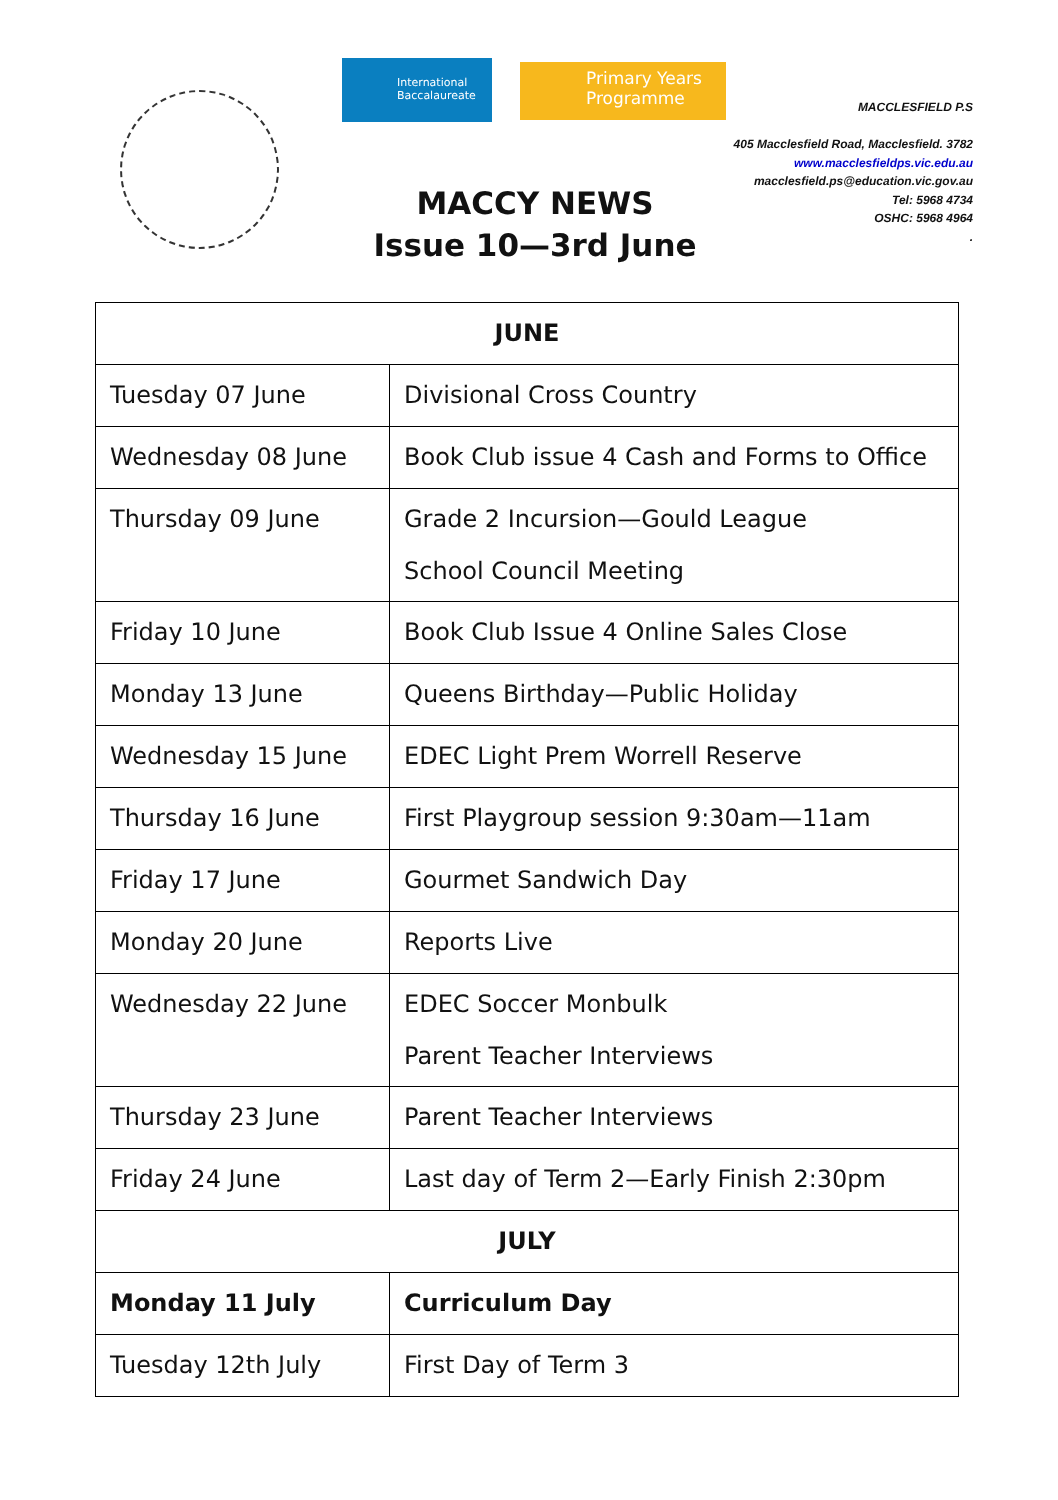International Baccalaureate
Primary Years
Programme
MACCLESFIELD P.S
405 Macclesfield Road, Macclesfield. 3782
www.macclesfieldps.vic.edu.au
macclesfield.ps@education.vic.gov.au
Tel: 5968 4734
OSHC: 5968 4964
.
MACCY NEWS
Issue 10—3rd June
| JUNE | |
| --- | --- |
| Tuesday 07 June | Divisional Cross Country |
| Wednesday 08 June | Book Club issue 4 Cash and Forms to Office |
| Thursday 09 June | Grade 2 Incursion—Gould League School Council Meeting |
| Friday 10 June | Book Club Issue 4 Online Sales Close |
| Monday 13 June | Queens Birthday—Public Holiday |
| Wednesday 15 June | EDEC Light Prem Worrell Reserve |
| Thursday 16 June | First Playgroup session 9:30am—11am |
| Friday 17 June | Gourmet Sandwich Day |
| Monday 20 June | Reports Live |
| Wednesday 22 June | EDEC Soccer Monbulk Parent Teacher Interviews |
| Thursday 23 June | Parent Teacher Interviews |
| Friday 24 June | Last day of Term 2—Early Finish 2:30pm |
| JULY | |
| Monday 11 July | Curriculum Day |
| Tuesday 12th July | First Day of Term 3 |